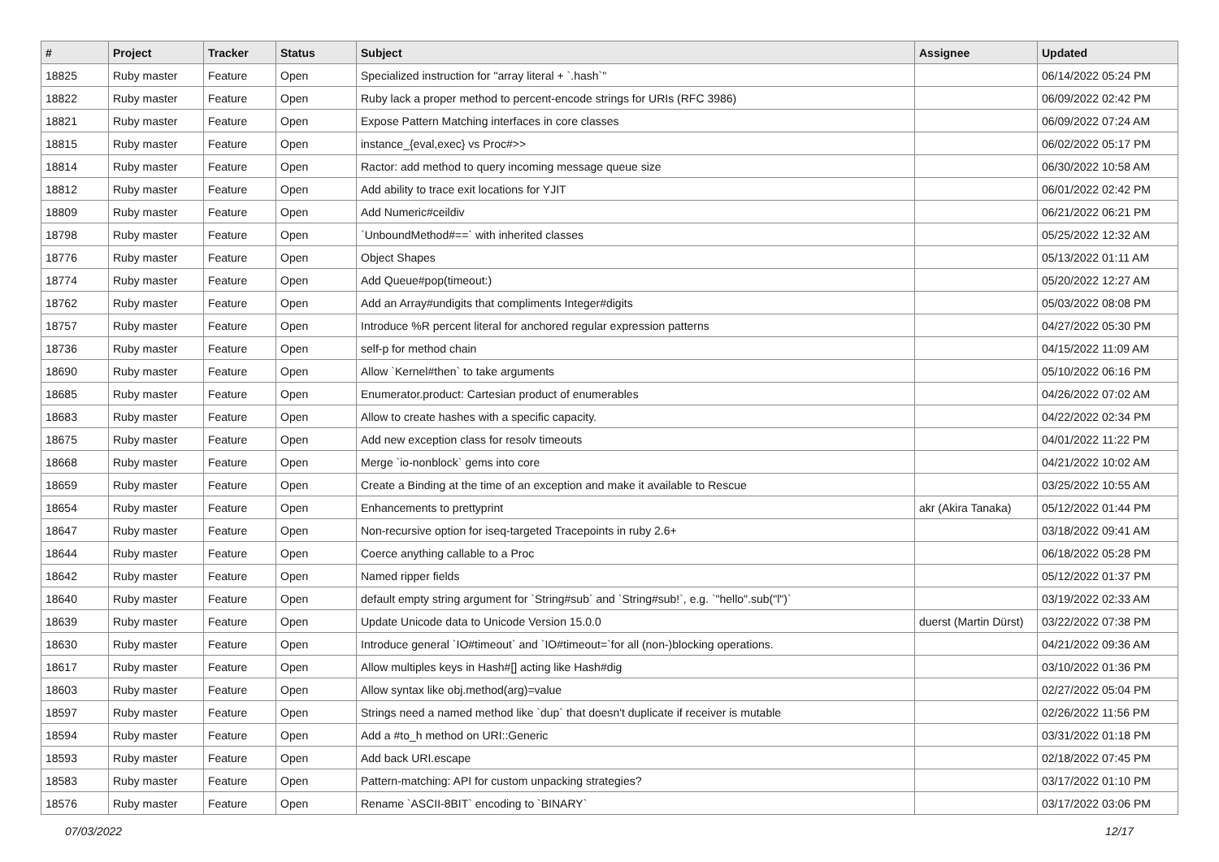| # | Project | Tracker | Status | Subject | Assignee | Updated |
| --- | --- | --- | --- | --- | --- | --- |
| 18825 | Ruby master | Feature | Open | Specialized instruction for "array literal + `.hash`" | | 06/14/2022 05:24 PM |
| 18822 | Ruby master | Feature | Open | Ruby lack a proper method to percent-encode strings for URIs (RFC 3986) | | 06/09/2022 02:42 PM |
| 18821 | Ruby master | Feature | Open | Expose Pattern Matching interfaces in core classes | | 06/09/2022 07:24 AM |
| 18815 | Ruby master | Feature | Open | instance_{eval,exec} vs Proc#>> | | 06/02/2022 05:17 PM |
| 18814 | Ruby master | Feature | Open | Ractor: add method to query incoming message queue size | | 06/30/2022 10:58 AM |
| 18812 | Ruby master | Feature | Open | Add ability to trace exit locations for YJIT | | 06/01/2022 02:42 PM |
| 18809 | Ruby master | Feature | Open | Add Numeric#ceildiv | | 06/21/2022 06:21 PM |
| 18798 | Ruby master | Feature | Open | `UnboundMethod#==` with inherited classes | | 05/25/2022 12:32 AM |
| 18776 | Ruby master | Feature | Open | Object Shapes | | 05/13/2022 01:11 AM |
| 18774 | Ruby master | Feature | Open | Add Queue#pop(timeout:) | | 05/20/2022 12:27 AM |
| 18762 | Ruby master | Feature | Open | Add an Array#undigits that compliments Integer#digits | | 05/03/2022 08:08 PM |
| 18757 | Ruby master | Feature | Open | Introduce %R percent literal for anchored regular expression patterns | | 04/27/2022 05:30 PM |
| 18736 | Ruby master | Feature | Open | self-p for method chain | | 04/15/2022 11:09 AM |
| 18690 | Ruby master | Feature | Open | Allow `Kernel#then` to take arguments | | 05/10/2022 06:16 PM |
| 18685 | Ruby master | Feature | Open | Enumerator.product: Cartesian product of enumerables | | 04/26/2022 07:02 AM |
| 18683 | Ruby master | Feature | Open | Allow to create hashes with a specific capacity. | | 04/22/2022 02:34 PM |
| 18675 | Ruby master | Feature | Open | Add new exception class for resolv timeouts | | 04/01/2022 11:22 PM |
| 18668 | Ruby master | Feature | Open | Merge `io-nonblock` gems into core | | 04/21/2022 10:02 AM |
| 18659 | Ruby master | Feature | Open | Create a Binding at the time of an exception and make it available to Rescue | | 03/25/2022 10:55 AM |
| 18654 | Ruby master | Feature | Open | Enhancements to prettyprint | akr (Akira Tanaka) | 05/12/2022 01:44 PM |
| 18647 | Ruby master | Feature | Open | Non-recursive option for iseq-targeted Tracepoints in ruby 2.6+ | | 03/18/2022 09:41 AM |
| 18644 | Ruby master | Feature | Open | Coerce anything callable to a Proc | | 06/18/2022 05:28 PM |
| 18642 | Ruby master | Feature | Open | Named ripper fields | | 05/12/2022 01:37 PM |
| 18640 | Ruby master | Feature | Open | default empty string argument for `String#sub` and `String#sub!`, e.g. `"hello".sub("l")` | | 03/19/2022 02:33 AM |
| 18639 | Ruby master | Feature | Open | Update Unicode data to Unicode Version 15.0.0 | duerst (Martin Dürst) | 03/22/2022 07:38 PM |
| 18630 | Ruby master | Feature | Open | Introduce general `IO#timeout` and `IO#timeout=`for all (non-)blocking operations. | | 04/21/2022 09:36 AM |
| 18617 | Ruby master | Feature | Open | Allow multiples keys in Hash#[] acting like Hash#dig | | 03/10/2022 01:36 PM |
| 18603 | Ruby master | Feature | Open | Allow syntax like obj.method(arg)=value | | 02/27/2022 05:04 PM |
| 18597 | Ruby master | Feature | Open | Strings need a named method like `dup` that doesn't duplicate if receiver is mutable | | 02/26/2022 11:56 PM |
| 18594 | Ruby master | Feature | Open | Add a #to_h method on URI::Generic | | 03/31/2022 01:18 PM |
| 18593 | Ruby master | Feature | Open | Add back URI.escape | | 02/18/2022 07:45 PM |
| 18583 | Ruby master | Feature | Open | Pattern-matching: API for custom unpacking strategies? | | 03/17/2022 01:10 PM |
| 18576 | Ruby master | Feature | Open | Rename `ASCII-8BIT` encoding to `BINARY` | | 03/17/2022 03:06 PM |
07/03/2022 12/17